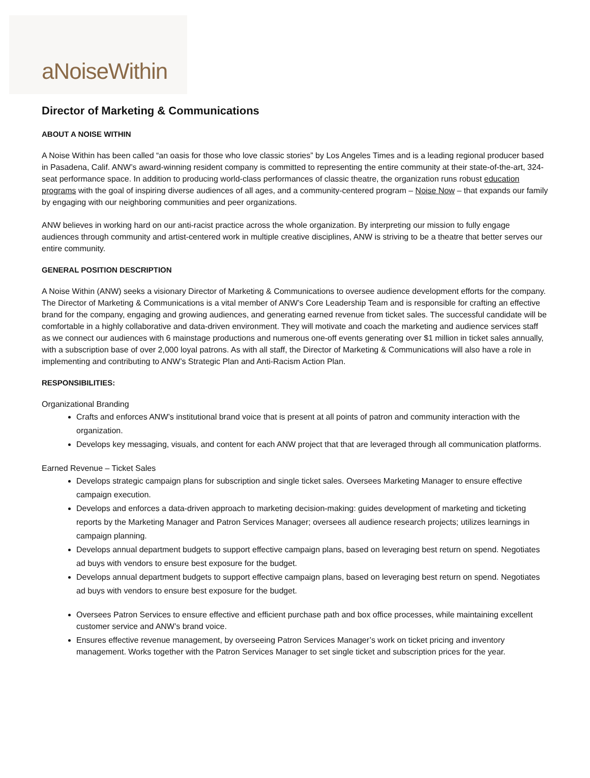aNoiseWithin
Director of Marketing & Communications
ABOUT A NOISE WITHIN
A Noise Within has been called “an oasis for those who love classic stories” by Los Angeles Times and is a leading regional producer based in Pasadena, Calif. ANW’s award-winning resident company is committed to representing the entire community at their state-of-the-art, 324-seat performance space. In addition to producing world-class performances of classic theatre, the organization runs robust education programs with the goal of inspiring diverse audiences of all ages, and a community-centered program – Noise Now – that expands our family by engaging with our neighboring communities and peer organizations.
ANW believes in working hard on our anti-racist practice across the whole organization. By interpreting our mission to fully engage audiences through community and artist-centered work in multiple creative disciplines, ANW is striving to be a theatre that better serves our entire community.
GENERAL POSITION DESCRIPTION
A Noise Within (ANW) seeks a visionary Director of Marketing & Communications to oversee audience development efforts for the company. The Director of Marketing & Communications is a vital member of ANW’s Core Leadership Team and is responsible for crafting an effective brand for the company, engaging and growing audiences, and generating earned revenue from ticket sales. The successful candidate will be comfortable in a highly collaborative and data-driven environment. They will motivate and coach the marketing and audience services staff as we connect our audiences with 6 mainstage productions and numerous one-off events generating over $1 million in ticket sales annually, with a subscription base of over 2,000 loyal patrons. As with all staff, the Director of Marketing & Communications will also have a role in implementing and contributing to ANW’s Strategic Plan and Anti-Racism Action Plan.
RESPONSIBILITIES:
Organizational Branding
Crafts and enforces ANW’s institutional brand voice that is present at all points of patron and community interaction with the organization.
Develops key messaging, visuals, and content for each ANW project that that are leveraged through all communication platforms.
Earned Revenue – Ticket Sales
Develops strategic campaign plans for subscription and single ticket sales. Oversees Marketing Manager to ensure effective campaign execution.
Develops and enforces a data-driven approach to marketing decision-making: guides development of marketing and ticketing reports by the Marketing Manager and Patron Services Manager; oversees all audience research projects; utilizes learnings in campaign planning.
Develops annual department budgets to support effective campaign plans, based on leveraging best return on spend. Negotiates ad buys with vendors to ensure best exposure for the budget.
Develops annual department budgets to support effective campaign plans, based on leveraging best return on spend. Negotiates ad buys with vendors to ensure best exposure for the budget.
Oversees Patron Services to ensure effective and efficient purchase path and box office processes, while maintaining excellent customer service and ANW’s brand voice.
Ensures effective revenue management, by overseeing Patron Services Manager’s work on ticket pricing and inventory management. Works together with the Patron Services Manager to set single ticket and subscription prices for the year.